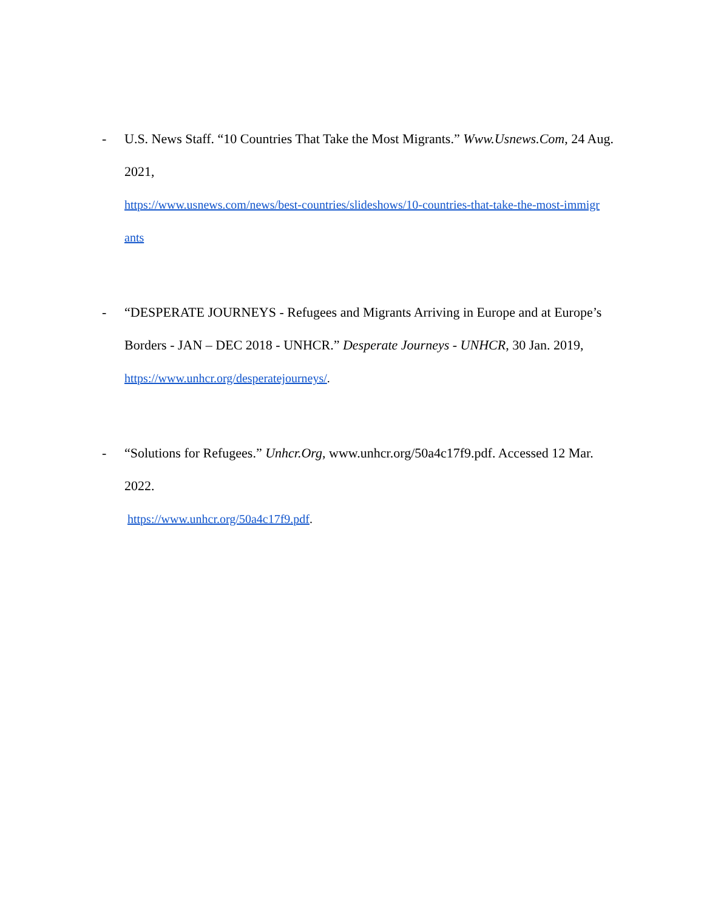- U.S. News Staff. “10 Countries That Take the Most Migrants.” Www.Usnews.Com, 24 Aug. 2021,
https://www.usnews.com/news/best-countries/slideshows/10-countries-that-take-the-most-immigr ants
- “DESPERATE JOURNEYS - Refugees and Migrants Arriving in Europe and at Europe’s Borders - JAN – DEC 2018 - UNHCR.” Desperate Journeys - UNHCR, 30 Jan. 2019,
https://www.unhcr.org/desperatejourneys/.
- “Solutions for Refugees.” Unhcr.Org, www.unhcr.org/50a4c17f9.pdf. Accessed 12 Mar. 2022.
https://www.unhcr.org/50a4c17f9.pdf.